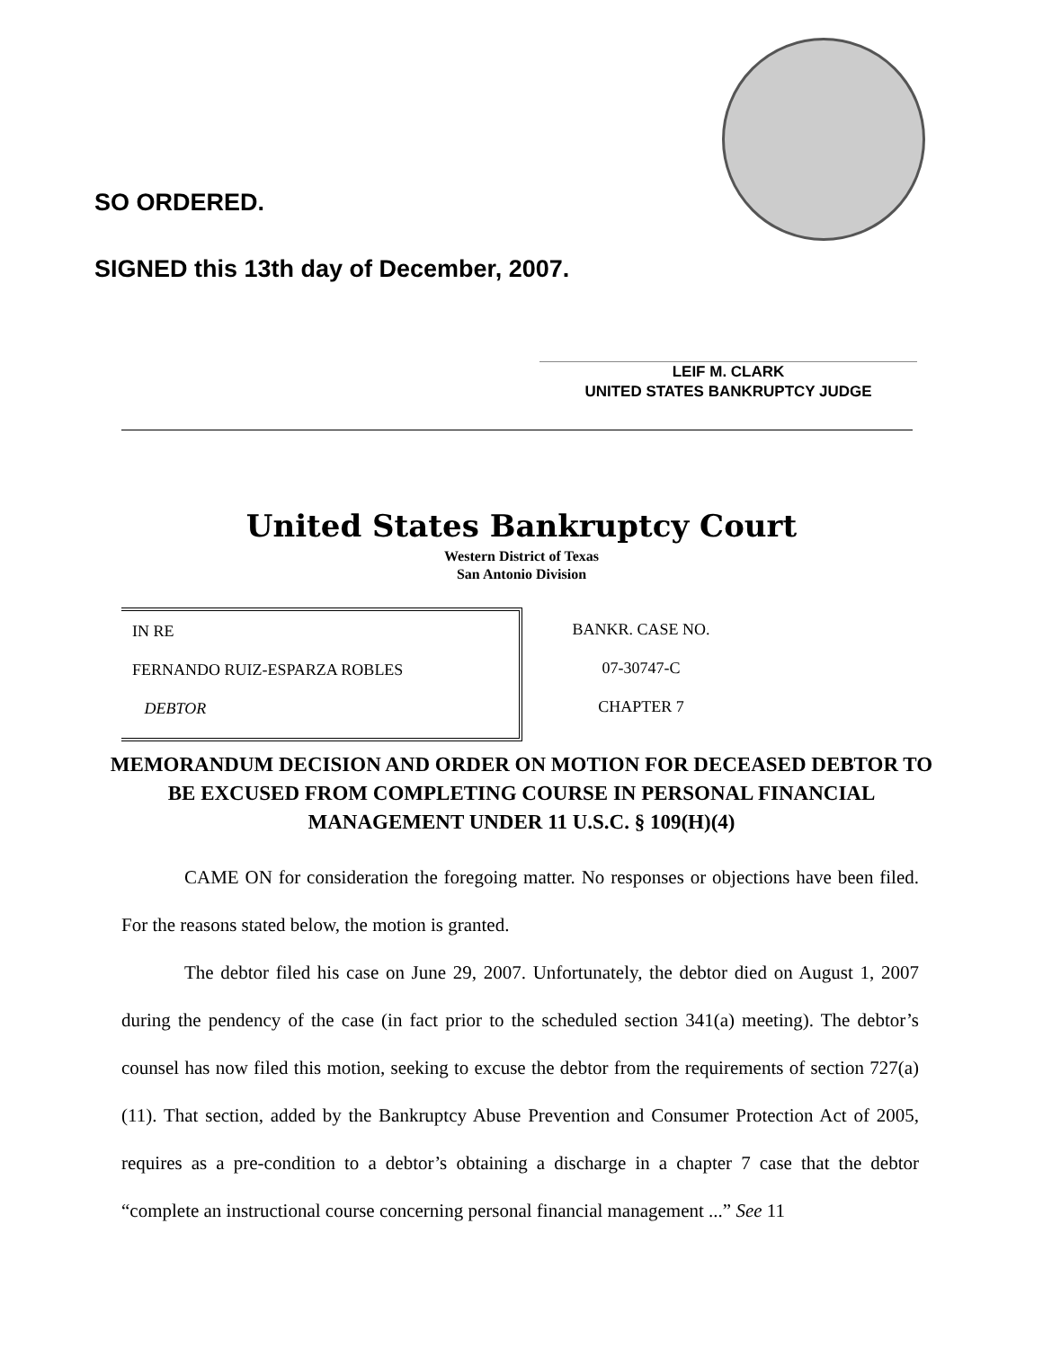SO ORDERED.
SIGNED this 13th day of December, 2007.
LEIF M. CLARK
UNITED STATES BANKRUPTCY JUDGE
United States Bankruptcy Court
Western District of Texas
San Antonio Division
IN RE
FERNANDO RUIZ-ESPARZA ROBLES
DEBTOR
BANKR. CASE NO.
07-30747-C
CHAPTER 7
MEMORANDUM DECISION AND ORDER ON MOTION FOR DECEASED DEBTOR TO BE EXCUSED FROM COMPLETING COURSE IN PERSONAL FINANCIAL MANAGEMENT UNDER 11 U.S.C. § 109(H)(4)
CAME ON for consideration the foregoing matter. No responses or objections have been filed. For the reasons stated below, the motion is granted.
The debtor filed his case on June 29, 2007. Unfortunately, the debtor died on August 1, 2007 during the pendency of the case (in fact prior to the scheduled section 341(a) meeting). The debtor’s counsel has now filed this motion, seeking to excuse the debtor from the requirements of section 727(a)(11). That section, added by the Bankruptcy Abuse Prevention and Consumer Protection Act of 2005, requires as a pre-condition to a debtor’s obtaining a discharge in a chapter 7 case that the debtor “complete an instructional course concerning personal financial management ...” See 11